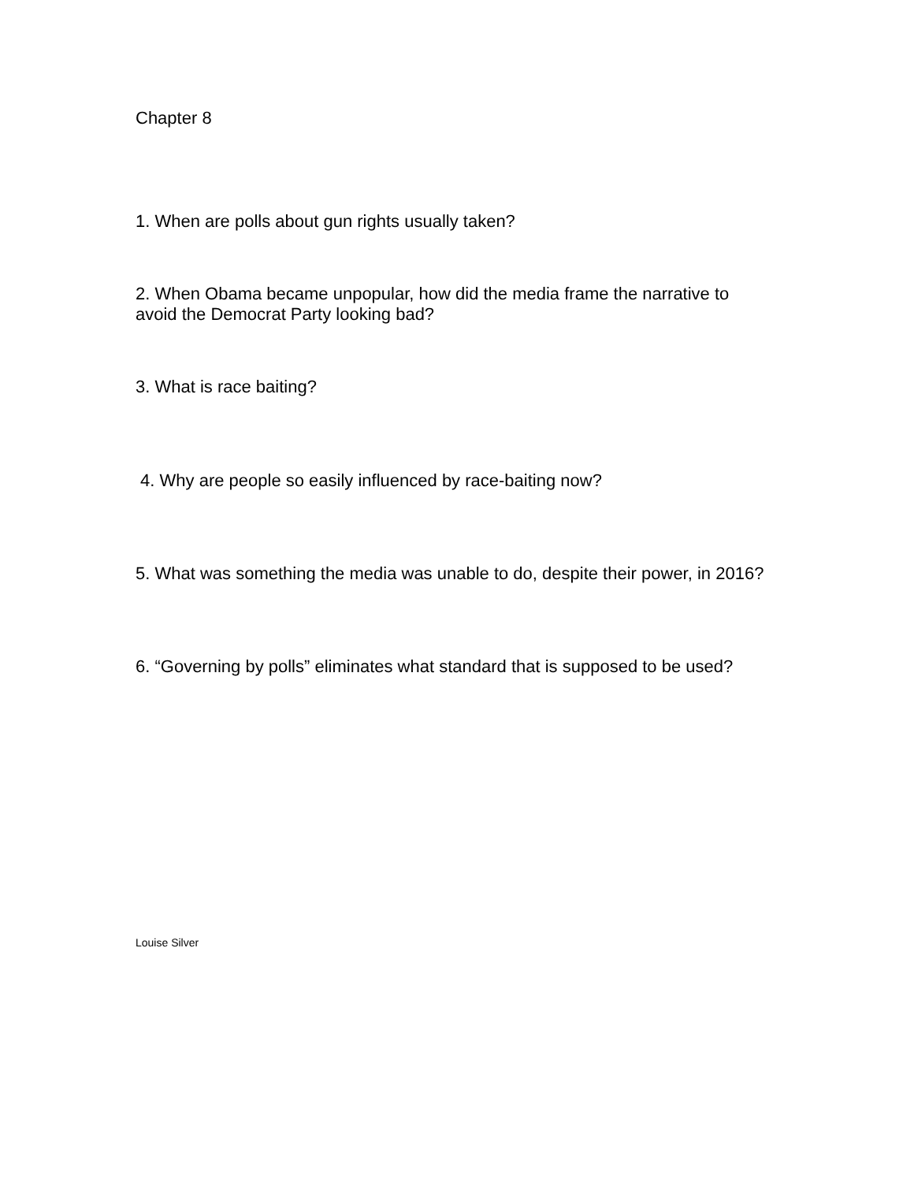Chapter 8
1. When are polls about gun rights usually taken?
2. When Obama became unpopular, how did the media frame the narrative to avoid the Democrat Party looking bad?
3. What is race baiting?
4. Why are people so easily influenced by race-baiting now?
5. What was something the media was unable to do, despite their power, in 2016?
6. “Governing by polls” eliminates what standard that is supposed to be used?
Louise Silver